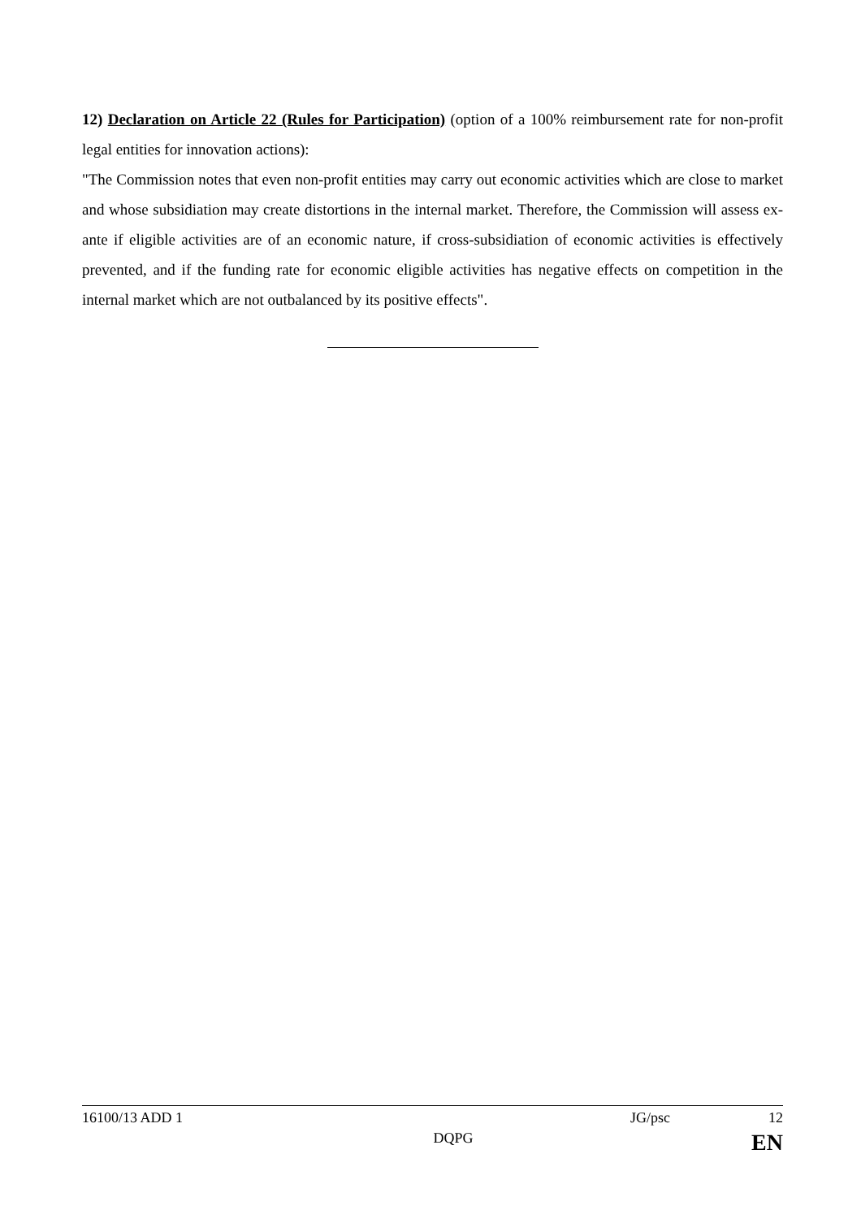12) Declaration on Article 22 (Rules for Participation) (option of a 100% reimbursement rate for non-profit legal entities for innovation actions):
"The Commission notes that even non-profit entities may carry out economic activities which are close to market and whose subsidiation may create distortions in the internal market. Therefore, the Commission will assess ex-ante if eligible activities are of an economic nature, if cross-subsidiation of economic activities is effectively prevented, and if the funding rate for economic eligible activities has negative effects on competition in the internal market which are not outbalanced by its positive effects".
16100/13 ADD 1 JG/psc 12
DQPG EN